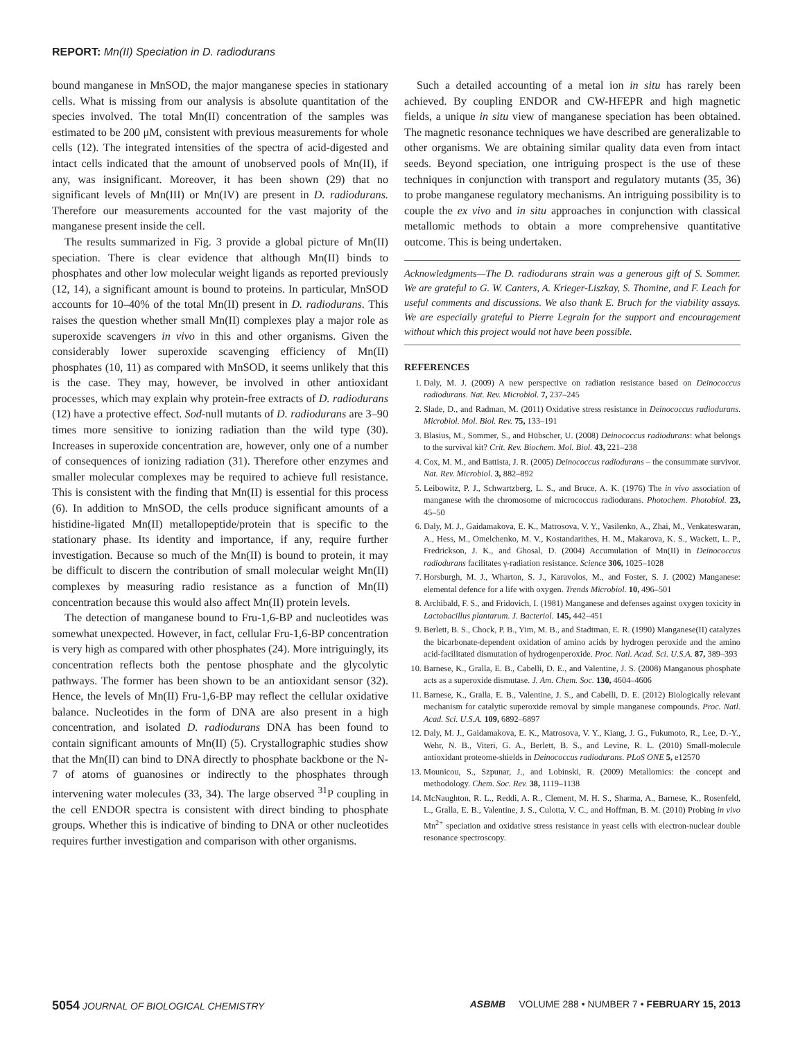REPORT: Mn(II) Speciation in D. radiodurans
bound manganese in MnSOD, the major manganese species in stationary cells. What is missing from our analysis is absolute quantitation of the species involved. The total Mn(II) concentration of the samples was estimated to be 200 μM, consistent with previous measurements for whole cells (12). The integrated intensities of the spectra of acid-digested and intact cells indicated that the amount of unobserved pools of Mn(II), if any, was insignificant. Moreover, it has been shown (29) that no significant levels of Mn(III) or Mn(IV) are present in D. radiodurans. Therefore our measurements accounted for the vast majority of the manganese present inside the cell.
The results summarized in Fig. 3 provide a global picture of Mn(II) speciation. There is clear evidence that although Mn(II) binds to phosphates and other low molecular weight ligands as reported previously (12, 14), a significant amount is bound to proteins. In particular, MnSOD accounts for 10–40% of the total Mn(II) present in D. radiodurans. This raises the question whether small Mn(II) complexes play a major role as superoxide scavengers in vivo in this and other organisms. Given the considerably lower superoxide scavenging efficiency of Mn(II) phosphates (10, 11) as compared with MnSOD, it seems unlikely that this is the case. They may, however, be involved in other antioxidant processes, which may explain why protein-free extracts of D. radiodurans (12) have a protective effect. Sod-null mutants of D. radiodurans are 3–90 times more sensitive to ionizing radiation than the wild type (30). Increases in superoxide concentration are, however, only one of a number of consequences of ionizing radiation (31). Therefore other enzymes and smaller molecular complexes may be required to achieve full resistance. This is consistent with the finding that Mn(II) is essential for this process (6). In addition to MnSOD, the cells produce significant amounts of a histidine-ligated Mn(II) metallopeptide/protein that is specific to the stationary phase. Its identity and importance, if any, require further investigation. Because so much of the Mn(II) is bound to protein, it may be difficult to discern the contribution of small molecular weight Mn(II) complexes by measuring radio resistance as a function of Mn(II) concentration because this would also affect Mn(II) protein levels.
The detection of manganese bound to Fru-1,6-BP and nucleotides was somewhat unexpected. However, in fact, cellular Fru-1,6-BP concentration is very high as compared with other phosphates (24). More intriguingly, its concentration reflects both the pentose phosphate and the glycolytic pathways. The former has been shown to be an antioxidant sensor (32). Hence, the levels of Mn(II) Fru-1,6-BP may reflect the cellular oxidative balance. Nucleotides in the form of DNA are also present in a high concentration, and isolated D. radiodurans DNA has been found to contain significant amounts of Mn(II) (5). Crystallographic studies show that the Mn(II) can bind to DNA directly to phosphate backbone or the N-7 of atoms of guanosines or indirectly to the phosphates through intervening water molecules (33, 34). The large observed <sup>31</sup>P coupling in the cell ENDOR spectra is consistent with direct binding to phosphate groups. Whether this is indicative of binding to DNA or other nucleotides requires further investigation and comparison with other organisms.
Such a detailed accounting of a metal ion in situ has rarely been achieved. By coupling ENDOR and CW-HFEPR and high magnetic fields, a unique in situ view of manganese speciation has been obtained. The magnetic resonance techniques we have described are generalizable to other organisms. We are obtaining similar quality data even from intact seeds. Beyond speciation, one intriguing prospect is the use of these techniques in conjunction with transport and regulatory mutants (35, 36) to probe manganese regulatory mechanisms. An intriguing possibility is to couple the ex vivo and in situ approaches in conjunction with classical metallomic methods to obtain a more comprehensive quantitative outcome. This is being undertaken.
Acknowledgments—The D. radiodurans strain was a generous gift of S. Sommer. We are grateful to G. W. Canters, A. Krieger-Liszkay, S. Thomine, and F. Leach for useful comments and discussions. We also thank E. Bruch for the viability assays. We are especially grateful to Pierre Legrain for the support and encouragement without which this project would not have been possible.
REFERENCES
1. Daly, M. J. (2009) A new perspective on radiation resistance based on Deinococcus radiodurans. Nat. Rev. Microbiol. 7, 237–245
2. Slade, D., and Radman, M. (2011) Oxidative stress resistance in Deinococcus radiodurans. Microbiol. Mol. Biol. Rev. 75, 133–191
3. Blasius, M., Sommer, S., and Hübscher, U. (2008) Deinococcus radiodurans: what belongs to the survival kit? Crit. Rev. Biochem. Mol. Biol. 43, 221–238
4. Cox, M. M., and Battista, J. R. (2005) Deinococcus radiodurans – the consummate survivor. Nat. Rev. Microbiol. 3, 882–892
5. Leibowitz, P. J., Schwartzberg, L. S., and Bruce, A. K. (1976) The in vivo association of manganese with the chromosome of micrococcus radiodurans. Photochem. Photobiol. 23, 45–50
6. Daly, M. J., Gaidamakova, E. K., Matrosova, V. Y., Vasilenko, A., Zhai, M., Venkateswaran, A., Hess, M., Omelchenko, M. V., Kostandarithes, H. M., Makarova, K. S., Wackett, L. P., Fredrickson, J. K., and Ghosal, D. (2004) Accumulation of Mn(II) in Deinococcus radiodurans facilitates γ-radiation resistance. Science 306, 1025–1028
7. Horsburgh, M. J., Wharton, S. J., Karavolos, M., and Foster, S. J. (2002) Manganese: elemental defence for a life with oxygen. Trends Microbiol. 10, 496–501
8. Archibald, F. S., and Fridovich, I. (1981) Manganese and defenses against oxygen toxicity in Lactobacillus plantarum. J. Bacteriol. 145, 442–451
9. Berlett, B. S., Chock, P. B., Yim, M. B., and Stadtman, E. R. (1990) Manganese(II) catalyzes the bicarbonate-dependent oxidation of amino acids by hydrogen peroxide and the amino acid-facilitated dismutation of hydrogenperoxide. Proc. Natl. Acad. Sci. U.S.A. 87, 389–393
10. Barnese, K., Gralla, E. B., Cabelli, D. E., and Valentine, J. S. (2008) Manganous phosphate acts as a superoxide dismutase. J. Am. Chem. Soc. 130, 4604–4606
11. Barnese, K., Gralla, E. B., Valentine, J. S., and Cabelli, D. E. (2012) Biologically relevant mechanism for catalytic superoxide removal by simple manganese compounds. Proc. Natl. Acad. Sci. U.S.A. 109, 6892–6897
12. Daly, M. J., Gaidamakova, E. K., Matrosova, V. Y., Kiang, J. G., Fukumoto, R., Lee, D.-Y., Wehr, N. B., Viteri, G. A., Berlett, B. S., and Levine, R. L. (2010) Small-molecule antioxidant proteome-shields in Deinococcus radiodurans. PLoS ONE 5, e12570
13. Mounicou, S., Szpunar, J., and Lobinski, R. (2009) Metallomics: the concept and methodology. Chem. Soc. Rev. 38, 1119–1138
14. McNaughton, R. L., Reddi, A. R., Clement, M. H. S., Sharma, A., Barnese, K., Rosenfeld, L., Gralla, E. B., Valentine, J. S., Culotta, V. C., and Hoffman, B. M. (2010) Probing in vivo Mn<sup>2+</sup> speciation and oxidative stress resistance in yeast cells with electron-nuclear double resonance spectroscopy.
5054 JOURNAL OF BIOLOGICAL CHEMISTRY ASBMB VOLUME 288 • NUMBER 7 • FEBRUARY 15, 2013